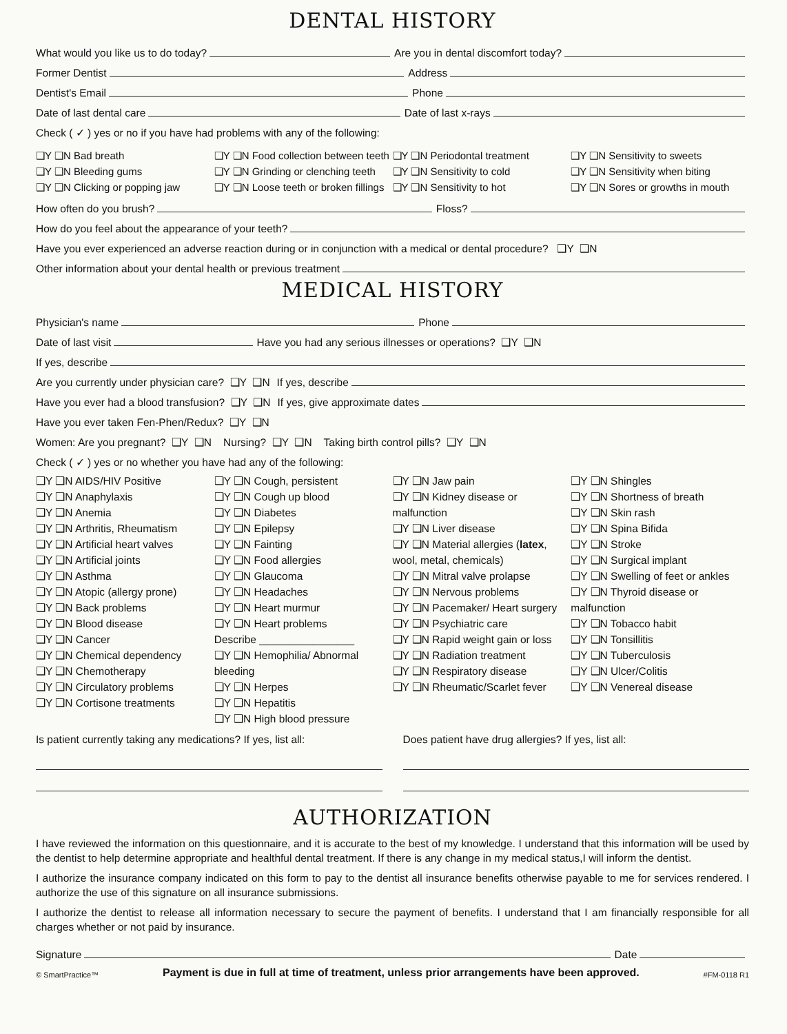DENTAL HISTORY
What would you like us to do today? Are you in dental discomfort today?
Former Dentist Address
Dentist's Email Phone
Date of last dental care Date of last x-rays
Check ( ✓ ) yes or no if you have had problems with any of the following:
❑Y ❑N Bad breath
❑Y ❑N Bleeding gums
❑Y ❑N Clicking or popping jaw
❑Y ❑N Food collection between teeth
❑Y ❑N Grinding or clenching teeth
❑Y ❑N Loose teeth or broken fillings
❑Y ❑N Periodontal treatment
❑Y ❑N Sensitivity to cold
❑Y ❑N Sensitivity to hot
❑Y ❑N Sensitivity to sweets
❑Y ❑N Sensitivity when biting
❑Y ❑N Sores or growths in mouth
How often do you brush? Floss?
How do you feel about the appearance of your teeth?
Have you ever experienced an adverse reaction during or in conjunction with a medical or dental procedure? ❑Y ❑N
Other information about your dental health or previous treatment
MEDICAL HISTORY
Physician's name Phone
Date of last visit Have you had any serious illnesses or operations? ❑Y ❑N
If yes, describe
Are you currently under physician care? ❑Y ❑N If yes, describe
Have you ever had a blood transfusion? ❑Y ❑N If yes, give approximate dates
Have you ever taken Fen-Phen/Redux? ❑Y ❑N
Women: Are you pregnant? ❑Y ❑N Nursing? ❑Y ❑N Taking birth control pills? ❑Y ❑N
Check ( ✓ ) yes or no whether you have had any of the following:
❑Y ❑N AIDS/HIV Positive
❑Y ❑N Anaphylaxis
❑Y ❑N Anemia
❑Y ❑N Arthritis, Rheumatism
❑Y ❑N Artificial heart valves
❑Y ❑N Artificial joints
❑Y ❑N Asthma
❑Y ❑N Atopic (allergy prone)
❑Y ❑N Back problems
❑Y ❑N Blood disease
❑Y ❑N Cancer
❑Y ❑N Chemical dependency
❑Y ❑N Chemotherapy
❑Y ❑N Circulatory problems
❑Y ❑N Cortisone treatments
❑Y ❑N Cough, persistent
❑Y ❑N Cough up blood
❑Y ❑N Diabetes
❑Y ❑N Epilepsy
❑Y ❑N Fainting
❑Y ❑N Food allergies
❑Y ❑N Glaucoma
❑Y ❑N Headaches
❑Y ❑N Heart murmur
❑Y ❑N Heart problems
Describe ________________
❑Y ❑N Hemophilia/ Abnormal bleeding
❑Y ❑N Herpes
❑Y ❑N Hepatitis
❑Y ❑N High blood pressure
❑Y ❑N Jaw pain
❑Y ❑N Kidney disease or malfunction
❑Y ❑N Liver disease
❑Y ❑N Material allergies (latex, wool, metal, chemicals)
❑Y ❑N Mitral valve prolapse
❑Y ❑N Nervous problems
❑Y ❑N Pacemaker/ Heart surgery
❑Y ❑N Psychiatric care
❑Y ❑N Rapid weight gain or loss
❑Y ❑N Radiation treatment
❑Y ❑N Respiratory disease
❑Y ❑N Rheumatic/Scarlet fever
❑Y ❑N Shingles
❑Y ❑N Shortness of breath
❑Y ❑N Skin rash
❑Y ❑N Spina Bifida
❑Y ❑N Stroke
❑Y ❑N Surgical implant
❑Y ❑N Swelling of feet or ankles
❑Y ❑N Thyroid disease or malfunction
❑Y ❑N Tobacco habit
❑Y ❑N Tonsillitis
❑Y ❑N Tuberculosis
❑Y ❑N Ulcer/Colitis
❑Y ❑N Venereal disease
Is patient currently taking any medications? If yes, list all:
Does patient have drug allergies? If yes, list all:
AUTHORIZATION
I have reviewed the information on this questionnaire, and it is accurate to the best of my knowledge. I understand that this information will be used by the dentist to help determine appropriate and healthful dental treatment. If there is any change in my medical status,I will inform the dentist.
I authorize the insurance company indicated on this form to pay to the dentist all insurance benefits otherwise payable to me for services rendered. I authorize the use of this signature on all insurance submissions.
I authorize the dentist to release all information necessary to secure the payment of benefits. I understand that I am financially responsible for all charges whether or not paid by insurance.
Signature Date
© SmartPractice™ Payment is due in full at time of treatment, unless prior arrangements have been approved. #FM-0118 R1